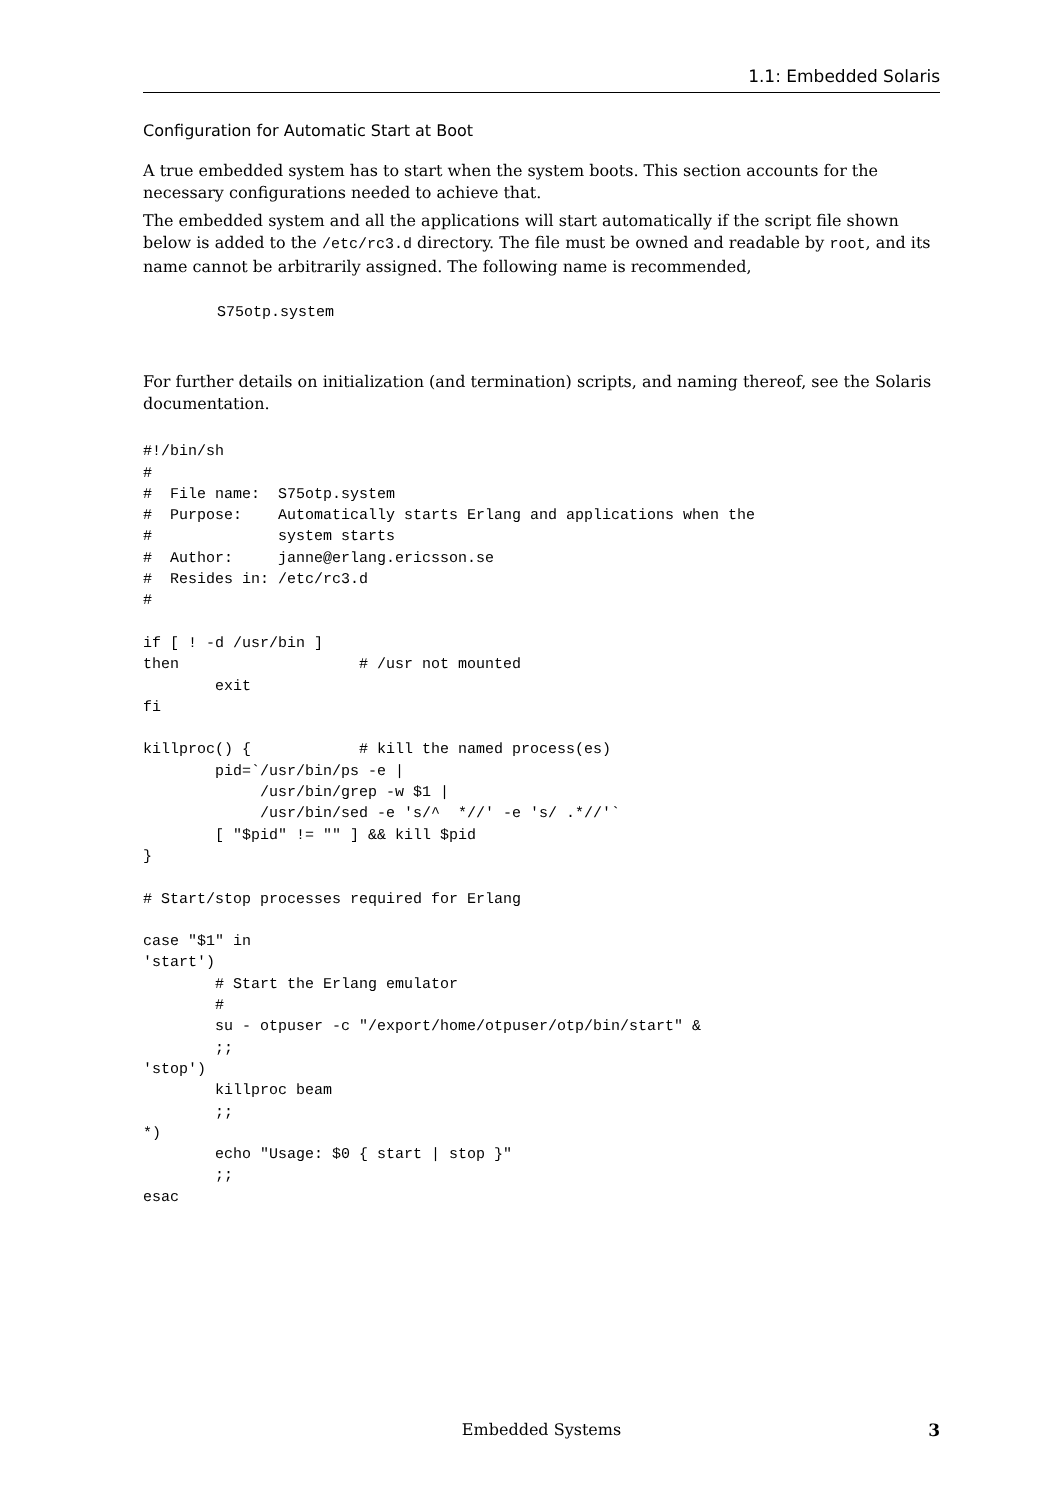1.1: Embedded Solaris
Configuration for Automatic Start at Boot
A true embedded system has to start when the system boots. This section accounts for the necessary configurations needed to achieve that.
The embedded system and all the applications will start automatically if the script file shown below is added to the /etc/rc3.d directory. The file must be owned and readable by root, and its name cannot be arbitrarily assigned. The following name is recommended,
S75otp.system
For further details on initialization (and termination) scripts, and naming thereof, see the Solaris documentation.
#!/bin/sh
#
#  File name:  S75otp.system
#  Purpose:    Automatically starts Erlang and applications when the
#              system starts
#  Author:     janne@erlang.ericsson.se
#  Resides in: /etc/rc3.d
#

if [ ! -d /usr/bin ]
then                    # /usr not mounted
        exit
fi

killproc() {            # kill the named process(es)
        pid=`/usr/bin/ps -e |
             /usr/bin/grep -w $1 |
             /usr/bin/sed -e 's/^  *//' -e 's/ .*//'`
        [ "$pid" != "" ] && kill $pid
}

# Start/stop processes required for Erlang

case "$1" in
'start')
        # Start the Erlang emulator
        #
        su - otpuser -c "/export/home/otpuser/otp/bin/start" &
        ;;
'stop')
        killproc beam
        ;;
*)
        echo "Usage: $0 { start | stop }"
        ;;
esac
Embedded Systems
3